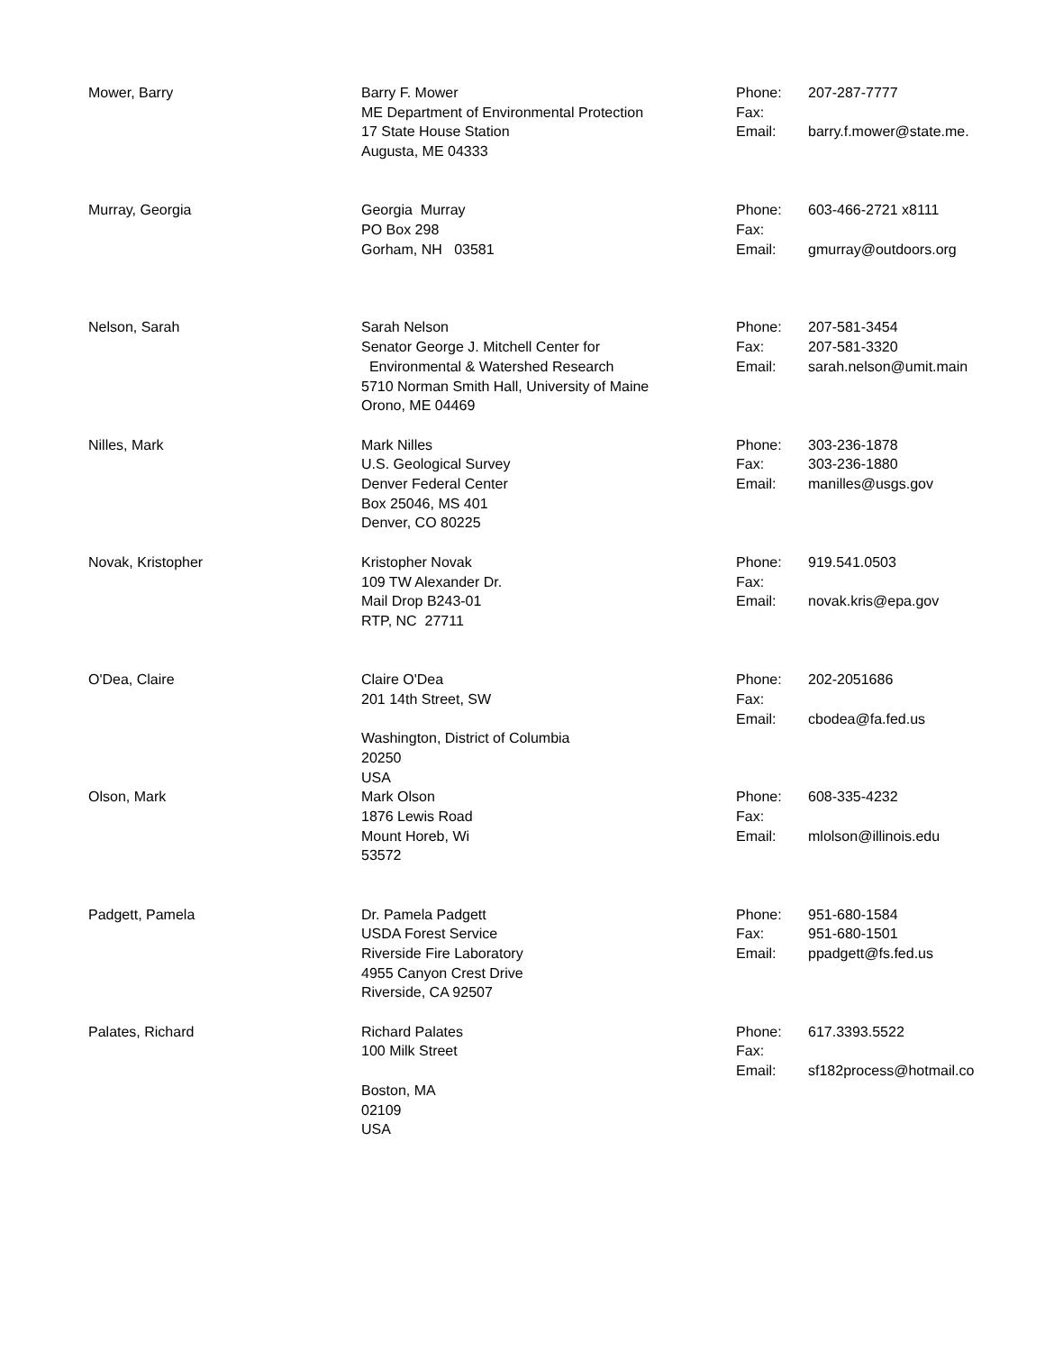| Mower, Barry | Barry F. Mower ME Department of Environmental Protection 17 State House Station Augusta, ME 04333 | Phone: Fax: Email: | 207-287-7777 barry.f.mower@state.me. |
| Murray, Georgia | Georgia Murray PO Box 298 Gorham, NH 03581 | Phone: Fax: Email: | 603-466-2721 x8111 gmurray@outdoors.org |
| Nelson, Sarah | Sarah Nelson Senator George J. Mitchell Center for Environmental & Watershed Research 5710 Norman Smith Hall, University of Maine Orono, ME 04469 | Phone: Fax: Email: | 207-581-3454 207-581-3320 sarah.nelson@umit.main |
| Nilles, Mark | Mark Nilles U.S. Geological Survey Denver Federal Center Box 25046, MS 401 Denver, CO 80225 | Phone: Fax: Email: | 303-236-1878 303-236-1880 manilles@usgs.gov |
| Novak, Kristopher | Kristopher Novak 109 TW Alexander Dr. Mail Drop B243-01 RTP, NC 27711 | Phone: Fax: Email: | 919.541.0503 novak.kris@epa.gov |
| O'Dea, Claire | Claire O'Dea 201 14th Street, SW Washington, District of Columbia 20250 USA | Phone: Fax: Email: | 202-2051686 cbodea@fa.fed.us |
| Olson, Mark | Mark Olson 1876 Lewis Road Mount Horeb, Wi 53572 | Phone: Fax: Email: | 608-335-4232 mlolson@illinois.edu |
| Padgett, Pamela | Dr. Pamela Padgett USDA Forest Service Riverside Fire Laboratory 4955 Canyon Crest Drive Riverside, CA 92507 | Phone: Fax: Email: | 951-680-1584 951-680-1501 ppadgett@fs.fed.us |
| Palates, Richard | Richard Palates 100 Milk Street Boston, MA 02109 USA | Phone: Fax: Email: | 617.3393.5522 sf182process@hotmail.co |